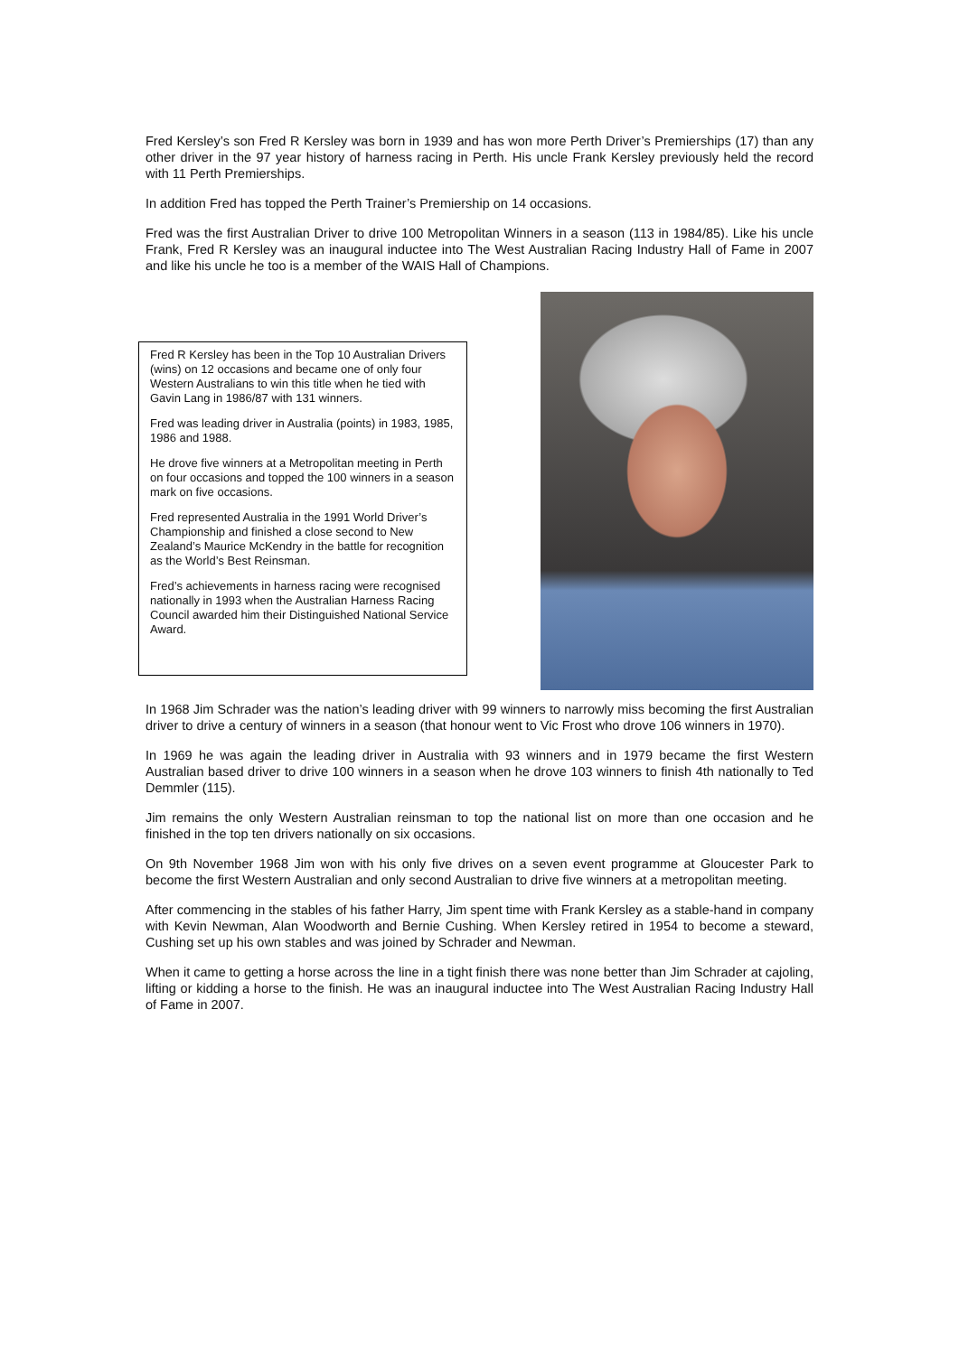Fred Kersley’s son Fred R Kersley was born in 1939 and has won more Perth Driver’s Premierships (17) than any other driver in the 97 year history of harness racing in Perth. His uncle Frank Kersley previously held the record with 11 Perth Premierships.
In addition Fred has topped the Perth Trainer’s Premiership on 14 occasions.
Fred was the first Australian Driver to drive 100 Metropolitan Winners in a season (113 in 1984/85). Like his uncle Frank, Fred R Kersley was an inaugural inductee into The West Australian Racing Industry Hall of Fame in 2007 and like his uncle he too is a member of the WAIS Hall of Champions.
Fred R Kersley has been in the Top 10 Australian Drivers (wins) on 12 occasions and became one of only four Western Australians to win this title when he tied with Gavin Lang in 1986/87 with 131 winners.
Fred was leading driver in Australia (points) in 1983, 1985, 1986 and 1988.
He drove five winners at a Metropolitan meeting in Perth on four occasions and topped the 100 winners in a season mark on five occasions.
Fred represented Australia in the 1991 World Driver’s Championship and finished a close second to New Zealand’s Maurice McKendry in the battle for recognition as the World’s Best Reinsman.
Fred’s achievements in harness racing were recognised nationally in 1993 when the Australian Harness Racing Council awarded him their Distinguished National Service Award.
In 1968 Jim Schrader was the nation’s leading driver with 99 winners to narrowly miss becoming the first Australian driver to drive a century of winners in a season (that honour went to Vic Frost who drove 106 winners in 1970).
In 1969 he was again the leading driver in Australia with 93 winners and in 1979 became the first Western Australian based driver to drive 100 winners in a season when he drove 103 winners to finish 4th nationally to Ted Demmler (115).
Jim remains the only Western Australian reinsman to top the national list on more than one occasion and he finished in the top ten drivers nationally on six occasions.
On 9th November 1968 Jim won with his only five drives on a seven event programme at Gloucester Park to become the first Western Australian and only second Australian to drive five winners at a metropolitan meeting.
After commencing in the stables of his father Harry, Jim spent time with Frank Kersley as a stable-hand in company with Kevin Newman, Alan Woodworth and Bernie Cushing. When Kersley retired in 1954 to become a steward, Cushing set up his own stables and was joined by Schrader and Newman.
When it came to getting a horse across the line in a tight finish there was none better than Jim Schrader at cajoling, lifting or kidding a horse to the finish. He was an inaugural inductee into The West Australian Racing Industry Hall of Fame in 2007.